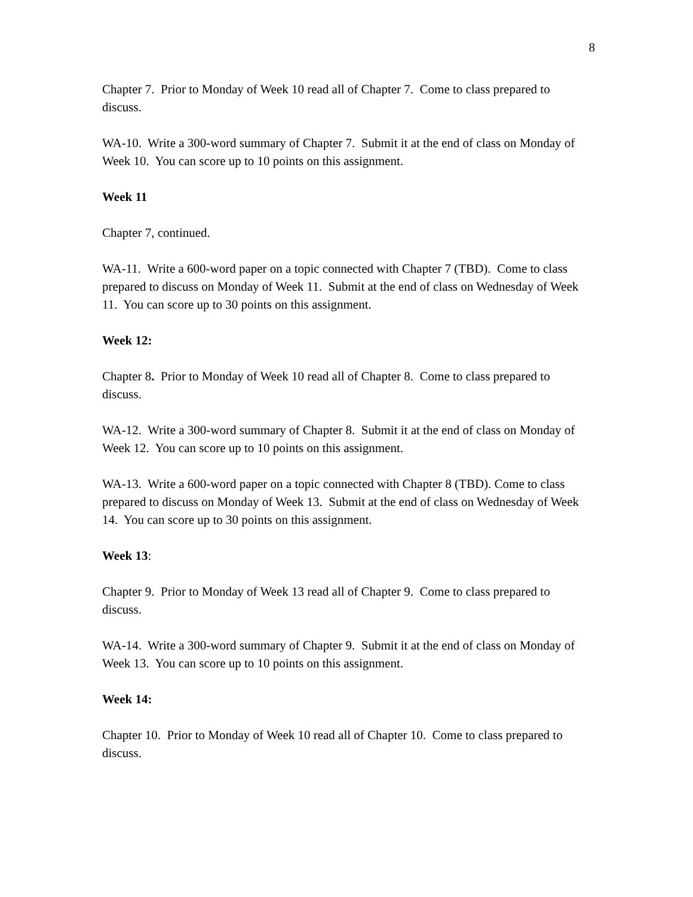8
Chapter 7. Prior to Monday of Week 10 read all of Chapter 7. Come to class prepared to discuss.
WA-10. Write a 300-word summary of Chapter 7. Submit it at the end of class on Monday of Week 10. You can score up to 10 points on this assignment.
Week 11
Chapter 7, continued.
WA-11. Write a 600-word paper on a topic connected with Chapter 7 (TBD). Come to class prepared to discuss on Monday of Week 11. Submit at the end of class on Wednesday of Week 11. You can score up to 30 points on this assignment.
Week 12:
Chapter 8. Prior to Monday of Week 10 read all of Chapter 8. Come to class prepared to discuss.
WA-12. Write a 300-word summary of Chapter 8. Submit it at the end of class on Monday of Week 12. You can score up to 10 points on this assignment.
WA-13. Write a 600-word paper on a topic connected with Chapter 8 (TBD). Come to class prepared to discuss on Monday of Week 13. Submit at the end of class on Wednesday of Week 14. You can score up to 30 points on this assignment.
Week 13:
Chapter 9. Prior to Monday of Week 13 read all of Chapter 9. Come to class prepared to discuss.
WA-14. Write a 300-word summary of Chapter 9. Submit it at the end of class on Monday of Week 13. You can score up to 10 points on this assignment.
Week 14:
Chapter 10. Prior to Monday of Week 10 read all of Chapter 10. Come to class prepared to discuss.